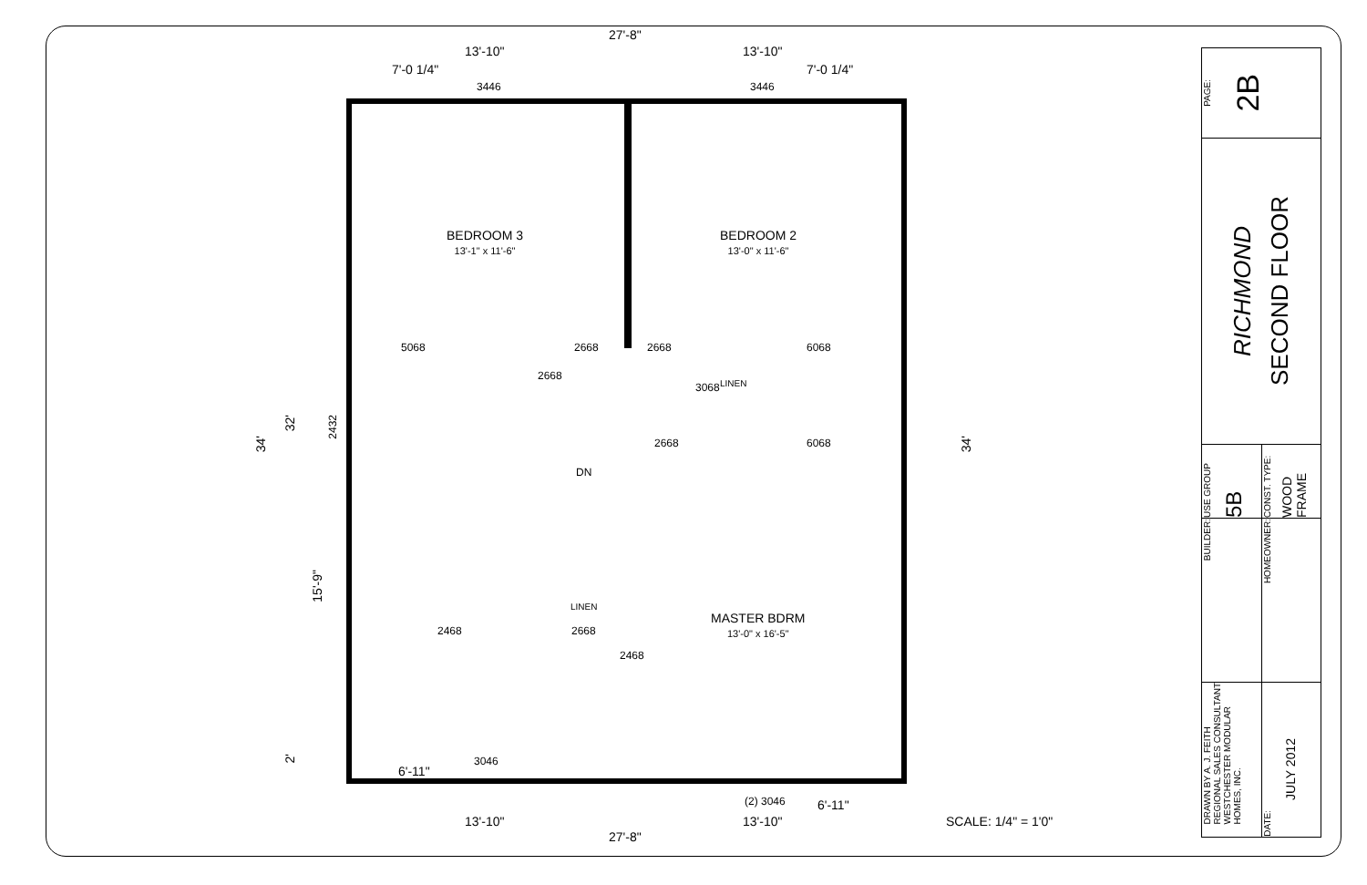27'-8"
13'-10" 13'-10"
7'-0 1/4" 7'-0 1/4"
3446 3446
BEDROOM 3
13'-1" x 11'-6"
BEDROOM 2
13'-0" x 11'-6"
5068 2668 2668 6068
2668
3068 LINEN
2668 6068
DN
LINEN
2468 2668
2468
MASTER BDRM
13'-0" x 16'-5"
3046
6'-11"
(2) 3046 6'-11"
13'-10" 13'-10"
27'-8"
SCALE: 1/4" = 1'0"
34'
32'
2432
15'-9"
2'
34'
PAGE: 2B
RICHMOND SECOND FLOOR
USE GROUP 5B
BUILDER:
CONST. TYPE: WOOD FRAME
HOMEOWNER:
DRAWN BY A. J. FEITH
REGIONAL SALES CONSULTANT
WESTCHESTER MODULAR
HOMES, INC.
DATE: JULY 2012